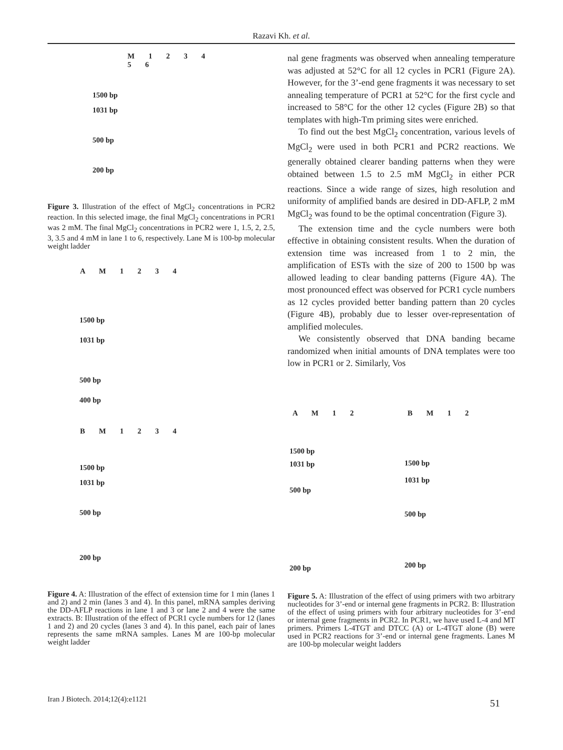Razavi Kh. et al.
M 1 2 3 4 5 6
1500 bp
1031 bp
500 bp
200 bp
Figure 3. Illustration of the effect of MgCl<sub>2</sub> concentrations in PCR2 reaction. In this selected image, the final MgCl<sub>2</sub> concentrations in PCR1 was 2 mM. The final MgCl<sub>2</sub> concentrations in PCR2 were 1, 1.5, 2, 2.5, 3, 3.5 and 4 mM in lane 1 to 6, respectively. Lane M is 100-bp molecular weight ladder
A M 1 2 3 4
1500 bp
1031 bp
500 bp
400 bp
B M 1 2 3 4
1500 bp
1031 bp
500 bp
200 bp
Figure 4. A: Illustration of the effect of extension time for 1 min (lanes 1 and 2) and 2 min (lanes 3 and 4). In this panel, mRNA samples deriving the DD-AFLP reactions in lane 1 and 3 or lane 2 and 4 were the same extracts. B: Illustration of the effect of PCR1 cycle numbers for 12 (lanes 1 and 2) and 20 cycles (lanes 3 and 4). In this panel, each pair of lanes represents the same mRNA samples. Lanes M are 100-bp molecular weight ladder
nal gene fragments was observed when annealing temperature was adjusted at 52°C for all 12 cycles in PCR1 (Figure 2A). However, for the 3’-end gene fragments it was necessary to set annealing temperature of PCR1 at 52°C for the first cycle and increased to 58°C for the other 12 cycles (Figure 2B) so that templates with high-Tm priming sites were enriched.
To find out the best MgCl<sub>2</sub> concentration, various levels of MgCl<sub>2</sub> were used in both PCR1 and PCR2 reactions. We generally obtained clearer banding patterns when they were obtained between 1.5 to 2.5 mM MgCl<sub>2</sub> in either PCR reactions. Since a wide range of sizes, high resolution and uniformity of amplified bands are desired in DD-AFLP, 2 mM MgCl<sub>2</sub> was found to be the optimal concentration (Figure 3).
The extension time and the cycle numbers were both effective in obtaining consistent results. When the duration of extension time was increased from 1 to 2 min, the amplification of ESTs with the size of 200 to 1500 bp was allowed leading to clear banding patterns (Figure 4A). The most pronounced effect was observed for PCR1 cycle numbers as 12 cycles provided better banding pattern than 20 cycles (Figure 4B), probably due to lesser over-representation of amplified molecules.
We consistently observed that DNA banding became randomized when initial amounts of DNA templates were too low in PCR1 or 2. Similarly, Vos
A M 1 2
1500 bp
1031 bp
500 bp
200 bp
B M 1 2
1500 bp
1031 bp
500 bp
200 bp
Figure 5. A: Illustration of the effect of using primers with two arbitrary nucleotides for 3’-end or internal gene fragments in PCR2. B: Illustration of the effect of using primers with four arbitrary nucleotides for 3’-end or internal gene fragments in PCR2. In PCR1, we have used L-4 and MT primers. Primers L-4TGT and DTCC (A) or L-4TGT alone (B) were used in PCR2 reactions for 3’-end or internal gene fragments. Lanes M are 100-bp molecular weight ladders
Iran J Biotech. 2014;12(4):e1121
51